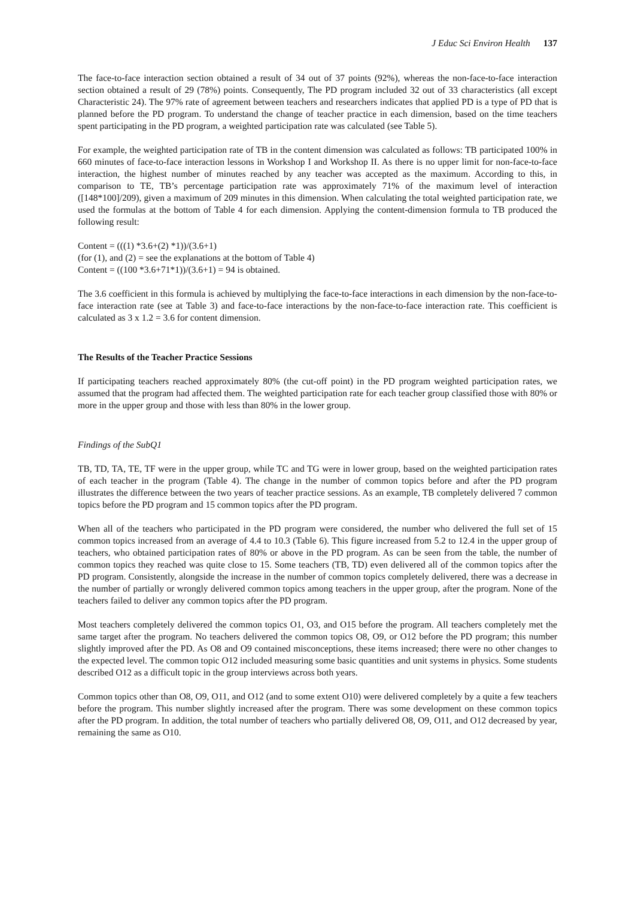J Educ Sci Environ Health 137
The face-to-face interaction section obtained a result of 34 out of 37 points (92%), whereas the non-face-to-face interaction section obtained a result of 29 (78%) points. Consequently, The PD program included 32 out of 33 characteristics (all except Characteristic 24). The 97% rate of agreement between teachers and researchers indicates that applied PD is a type of PD that is planned before the PD program. To understand the change of teacher practice in each dimension, based on the time teachers spent participating in the PD program, a weighted participation rate was calculated (see Table 5).
For example, the weighted participation rate of TB in the content dimension was calculated as follows: TB participated 100% in 660 minutes of face-to-face interaction lessons in Workshop I and Workshop II. As there is no upper limit for non-face-to-face interaction, the highest number of minutes reached by any teacher was accepted as the maximum. According to this, in comparison to TE, TB’s percentage participation rate was approximately 71% of the maximum level of interaction ([148*100]/209), given a maximum of 209 minutes in this dimension. When calculating the total weighted participation rate, we used the formulas at the bottom of Table 4 for each dimension. Applying the content-dimension formula to TB produced the following result:
Content = (((1) *3.6+(2) *1))/(3.6+1)
(for (1), and (2) = see the explanations at the bottom of Table 4)
Content = ((100 *3.6+71*1))/(3.6+1) = 94 is obtained.
The 3.6 coefficient in this formula is achieved by multiplying the face-to-face interactions in each dimension by the non-face-to-face interaction rate (see at Table 3) and face-to-face interactions by the non-face-to-face interaction rate. This coefficient is calculated as 3 x 1.2 = 3.6 for content dimension.
The Results of the Teacher Practice Sessions
If participating teachers reached approximately 80% (the cut-off point) in the PD program weighted participation rates, we assumed that the program had affected them. The weighted participation rate for each teacher group classified those with 80% or more in the upper group and those with less than 80% in the lower group.
Findings of the SubQ1
TB, TD, TA, TE, TF were in the upper group, while TC and TG were in lower group, based on the weighted participation rates of each teacher in the program (Table 4). The change in the number of common topics before and after the PD program illustrates the difference between the two years of teacher practice sessions. As an example, TB completely delivered 7 common topics before the PD program and 15 common topics after the PD program.
When all of the teachers who participated in the PD program were considered, the number who delivered the full set of 15 common topics increased from an average of 4.4 to 10.3 (Table 6). This figure increased from 5.2 to 12.4 in the upper group of teachers, who obtained participation rates of 80% or above in the PD program. As can be seen from the table, the number of common topics they reached was quite close to 15. Some teachers (TB, TD) even delivered all of the common topics after the PD program. Consistently, alongside the increase in the number of common topics completely delivered, there was a decrease in the number of partially or wrongly delivered common topics among teachers in the upper group, after the program. None of the teachers failed to deliver any common topics after the PD program.
Most teachers completely delivered the common topics O1, O3, and O15 before the program. All teachers completely met the same target after the program. No teachers delivered the common topics O8, O9, or O12 before the PD program; this number slightly improved after the PD. As O8 and O9 contained misconceptions, these items increased; there were no other changes to the expected level. The common topic O12 included measuring some basic quantities and unit systems in physics. Some students described O12 as a difficult topic in the group interviews across both years.
Common topics other than O8, O9, O11, and O12 (and to some extent O10) were delivered completely by a quite a few teachers before the program. This number slightly increased after the program. There was some development on these common topics after the PD program. In addition, the total number of teachers who partially delivered O8, O9, O11, and O12 decreased by year, remaining the same as O10.